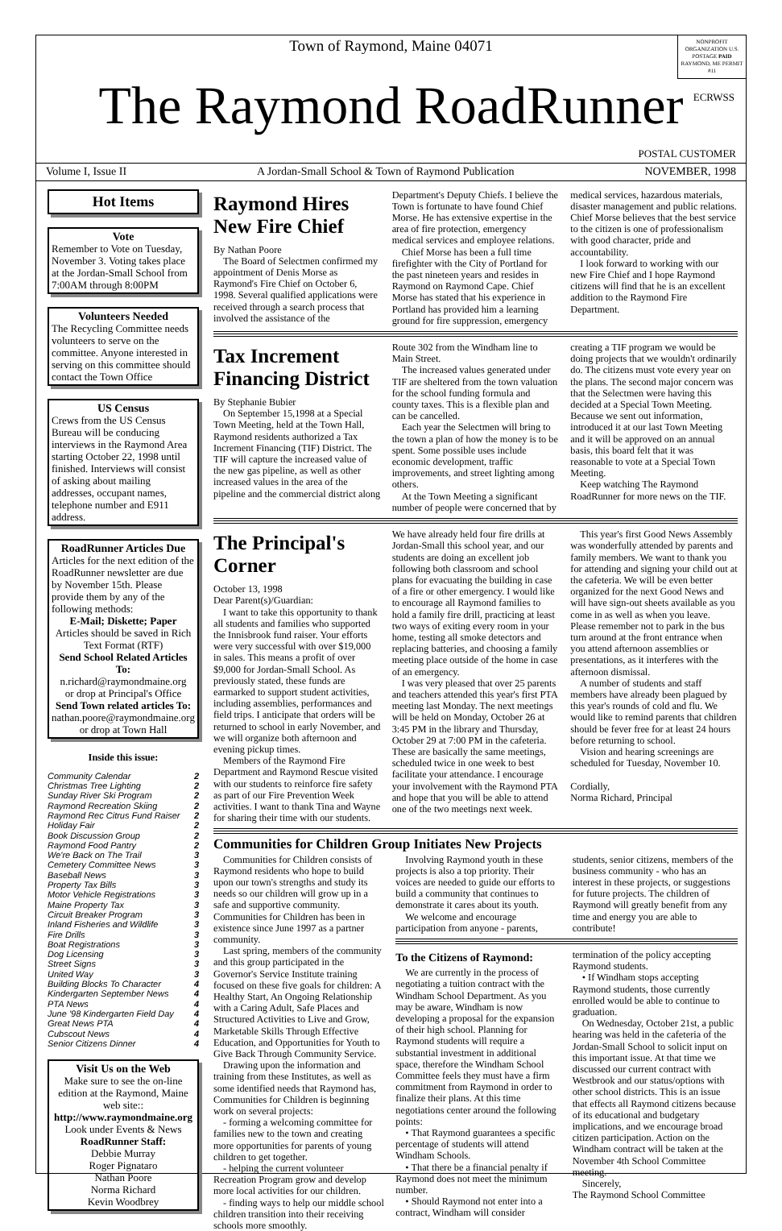NONPROFIT ORGANIZATION U.S. POSTAGE PAID RAYMOND, ME PERMIT #11
Town of Raymond, Maine 04071
ECRWSS
The Raymond RoadRunner
POSTAL CUSTOMER
Volume I, Issue II A Jordan-Small School & Town of Raymond Publication NOVEMBER, 1998
Hot Items
Vote
Remember to Vote on Tuesday, November 3. Voting takes place at the Jordan-Small School from 7:00AM through 8:00PM
Volunteers Needed
The Recycling Committee needs volunteers to serve on the committee. Anyone interested in serving on this committee should contact the Town Office
US Census
Crews from the US Census Bureau will be conducing interviews in the Raymond Area starting October 22, 1998 until finished. Interviews will consist of asking about mailing addresses, occupant names, telephone number and E911 address.
RoadRunner Articles Due
Articles for the next edition of the RoadRunner newsletter are due by November 15th. Please provide them by any of the following methods:
E-Mail; Diskette; Paper
Articles should be saved in Rich Text Format (RTF)
Send School Related Articles To:
n.richard@raymondmaine.org
or drop at Principal's Office
Send Town related articles To:
nathan.poore@raymondmaine.org
or drop at Town Hall
Inside this issue:
Community Calendar 2
Christmas Tree Lighting 2
Sunday River Ski Program 2
Raymond Recreation Skiing 2
Raymond Rec Citrus Fund Raiser 2
Holiday Fair 2
Book Discussion Group 2
Raymond Food Pantry 2
We're Back on The Trail 3
Cemetery Committee News 3
Baseball News 3
Property Tax Bills 3
Motor Vehicle Registrations 3
Maine Property Tax 3
Circuit Breaker Program 3
Inland Fisheries and Wildlife 3
Fire Drills 3
Boat Registrations 3
Dog Licensing 3
Street Signs 3
United Way 3
Building Blocks To Character 4
Kindergarten September News 4
PTA News 4
June '98 Kindergarten Field Day 4
Great News PTA 4
Cubscout News 4
Senior Citizens Dinner 4
Visit Us on the Web
Make sure to see the on-line edition at the Raymond, Maine web site::
http://www.raymondmaine.org
Look under Events & News
RoadRunner Staff:
Debbie Murray
Roger Pignataro
Nathan Poore
Norma Richard
Kevin Woodbrey
Raymond Hires New Fire Chief
By Nathan Poore
The Board of Selectmen confirmed my appointment of Denis Morse as Raymond's Fire Chief on October 6, 1998. Several qualified applications were received through a search process that involved the assistance of the Department's Deputy Chiefs. I believe the Town is fortunate to have found Chief Morse. He has extensive expertise in the area of fire protection, emergency medical services and employee relations.
Chief Morse has been a full time firefighter with the City of Portland for the past nineteen years and resides in Raymond on Raymond Cape. Chief Morse has stated that his experience in Portland has provided him a learning ground for fire suppression, emergency medical services, hazardous materials, disaster management and public relations. Chief Morse believes that the best service to the citizen is one of professionalism with good character, pride and accountability.
I look forward to working with our new Fire Chief and I hope Raymond citizens will find that he is an excellent addition to the Raymond Fire Department.
Tax Increment Financing District
By Stephanie Bubier
On September 15,1998 at a Special Town Meeting, held at the Town Hall, Raymond residents authorized a Tax Increment Financing (TIF) District. The TIF will capture the increased value of the new gas pipeline, as well as other increased values in the area of the pipeline and the commercial district along Route 302 from the Windham line to Main Street.
The increased values generated under TIF are sheltered from the town valuation for the school funding formula and county taxes. This is a flexible plan and can be cancelled.
Each year the Selectmen will bring to the town a plan of how the money is to be spent. Some possible uses include economic development, traffic improvements, and street lighting among others.
At the Town Meeting a significant number of people were concerned that by creating a TIF program we would be doing projects that we wouldn't ordinarily do. The citizens must vote every year on the plans. The second major concern was that the Selectmen were having this decided at a Special Town Meeting. Because we sent out information, introduced it at our last Town Meeting and it will be approved on an annual basis, this board felt that it was reasonable to vote at a Special Town Meeting.
Keep watching The Raymond RoadRunner for more news on the TIF.
The Principal's Corner
October 13, 1998
Dear Parent(s)/Guardian:
I want to take this opportunity to thank all students and families who supported the Innisbrook fund raiser. Your efforts were very successful with over $19,000 in sales. This means a profit of over $9,000 for Jordan-Small School. As previously stated, these funds are earmarked to support student activities, including assemblies, performances and field trips. I anticipate that orders will be returned to school in early November, and we will organize both afternoon and evening pickup times.
Members of the Raymond Fire Department and Raymond Rescue visited with our students to reinforce fire safety as part of our Fire Prevention Week activities. I want to thank Tina and Wayne for sharing their time with our students. We have already held four fire drills at Jordan-Small this school year, and our students are doing an excellent job following both classroom and school plans for evacuating the building in case of a fire or other emergency. I would like to encourage all Raymond families to hold a family fire drill, practicing at least two ways of exiting every room in your home, testing all smoke detectors and replacing batteries, and choosing a family meeting place outside of the home in case of an emergency.
I was very pleased that over 25 parents and teachers attended this year's first PTA meeting last Monday. The next meetings will be held on Monday, October 26 at 3:45 PM in the library and Thursday, October 29 at 7:00 PM in the cafeteria. These are basically the same meetings, scheduled twice in one week to best facilitate your attendance. I encourage your involvement with the Raymond PTA and hope that you will be able to attend one of the two meetings next week.
This year's first Good News Assembly was wonderfully attended by parents and family members. We want to thank you for attending and signing your child out at the cafeteria. We will be even better organized for the next Good News and will have sign-out sheets available as you come in as well as when you leave. Please remember not to park in the bus turn around at the front entrance when you attend afternoon assemblies or presentations, as it interferes with the afternoon dismissal.
A number of students and staff members have already been plagued by this year's rounds of cold and flu. We would like to remind parents that children should be fever free for at least 24 hours before returning to school.
Vision and hearing screenings are scheduled for Tuesday, November 10.
Cordially,
Norma Richard, Principal
Communities for Children Group Initiates New Projects
Communities for Children consists of Raymond residents who hope to build upon our town's strengths and study its needs so our children will grow up in a safe and supportive community. Communities for Children has been in existence since June 1997 as a partner community.
Last spring, members of the community and this group participated in the Governor's Service Institute training focused on these five goals for children: A Healthy Start, An Ongoing Relationship with a Caring Adult, Safe Places and Structured Activities to Live and Grow, Marketable Skills Through Effective Education, and Opportunities for Youth to Give Back Through Community Service.
Drawing upon the information and training from these Institutes, as well as some identified needs that Raymond has, Communities for Children is beginning work on several projects:
- forming a welcoming committee for families new to the town and creating more opportunities for parents of young children to get together.
- helping the current volunteer Recreation Program grow and develop more local activities for our children.
- finding ways to help our middle school children transition into their receiving schools more smoothly.
Involving Raymond youth in these projects is also a top priority. Their voices are needed to guide our efforts to build a community that continues to demonstrate it cares about its youth.
We welcome and encourage participation from anyone - parents, students, senior citizens, members of the business community - who has an interest in these projects, or suggestions for future projects. The children of Raymond will greatly benefit from any time and energy you are able to contribute!
To the Citizens of Raymond:
We are currently in the process of negotiating a tuition contract with the Windham School Department. As you may be aware, Windham is now developing a proposal for the expansion of their high school. Planning for Raymond students will require a substantial investment in additional space, therefore the Windham School Committee feels they must have a firm commitment from Raymond in order to finalize their plans. At this time negotiations center around the following points:
• That Raymond guarantees a specific percentage of students will attend Windham Schools.
• That there be a financial penalty if Raymond does not meet the minimum number.
• Should Raymond not enter into a contract, Windham will consider termination of the policy accepting Raymond students.
• If Windham stops accepting Raymond students, those currently enrolled would be able to continue to graduation.
On Wednesday, October 21st, a public hearing was held in the cafeteria of the Jordan-Small School to solicit input on this important issue. At that time we discussed our current contract with Westbrook and our status/options with other school districts. This is an issue that effects all Raymond citizens because of its educational and budgetary implications, and we encourage broad citizen participation. Action on the Windham contract will be taken at the November 4th School Committee meeting.
Sincerely,
The Raymond School Committee